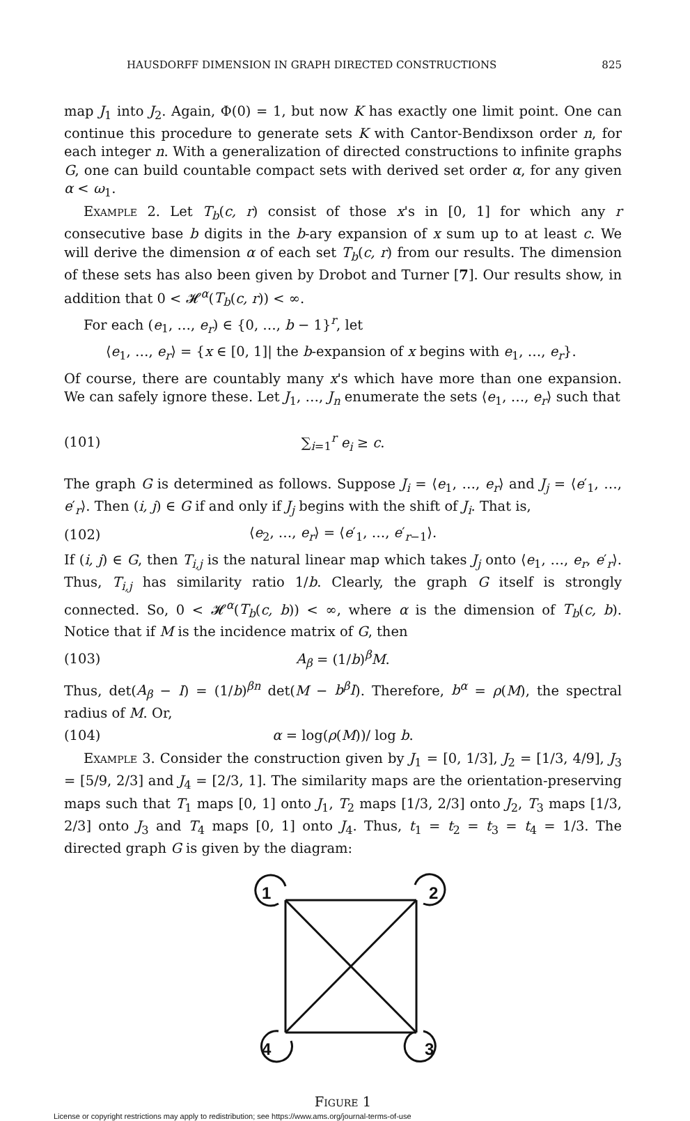HAUSDORFF DIMENSION IN GRAPH DIRECTED CONSTRUCTIONS 825
map J<sub>1</sub> into J<sub>2</sub>. Again, Φ(0) = 1, but now K has exactly one limit point. One can continue this procedure to generate sets K with Cantor-Bendixson order n, for each integer n. With a generalization of directed constructions to infinite graphs G, one can build countable compact sets with derived set order α, for any given α < ω<sub>1</sub>.
Example 2. Let T<sub>b</sub>(c, r) consist of those x's in [0, 1] for which any r consecutive base b digits in the b-ary expansion of x sum up to at least c. We will derive the dimension α of each set T<sub>b</sub>(c, r) from our results. The dimension of these sets has also been given by Drobot and Turner [7]. Our results show, in addition that 0 < 𝓗<sup>α</sup>(T<sub>b</sub>(c, r)) < ∞.
For each (e<sub>1</sub>, …, e<sub>r</sub>) ∈ {0, …, b − 1}<sup>r</sup>, let
⟨e<sub>1</sub>, …, e<sub>r</sub>⟩ = {x ∈ [0, 1]| the b-expansion of x begins with e<sub>1</sub>, …, e<sub>r</sub>}.
Of course, there are countably many x's which have more than one expansion. We can safely ignore these. Let J<sub>1</sub>, …, J<sub>n</sub> enumerate the sets ⟨e<sub>1</sub>, …, e<sub>r</sub>⟩ such that
(101) ∑<sub>i=1</sub><sup>r</sup> e<sub>i</sub> ≥ c.
The graph G is determined as follows. Suppose J<sub>i</sub> = ⟨e<sub>1</sub>, …, e<sub>r</sub>⟩ and J<sub>j</sub> = ⟨e′<sub>1</sub>, …, e′<sub>r</sub>⟩. Then (i, j) ∈ G if and only if J<sub>j</sub> begins with the shift of J<sub>i</sub>. That is,
(102) ⟨e<sub>2</sub>, …, e<sub>r</sub>⟩ = ⟨e′<sub>1</sub>, …, e′<sub>r−1</sub>⟩.
If (i, j) ∈ G, then T<sub>i,j</sub> is the natural linear map which takes J<sub>j</sub> onto ⟨e<sub>1</sub>, …, e<sub>r</sub>, e′<sub>r</sub>⟩. Thus, T<sub>i,j</sub> has similarity ratio 1/b. Clearly, the graph G itself is strongly connected. So, 0 < 𝓗<sup>α</sup>(T<sub>b</sub>(c, b)) < ∞, where α is the dimension of T<sub>b</sub>(c, b). Notice that if M is the incidence matrix of G, then
(103) A<sub>β</sub> = (1/b)<sup>β</sup>M.
Thus, det(A<sub>β</sub> − I) = (1/b)<sup>βn</sup> det(M − b<sup>β</sup>I). Therefore, b<sup>α</sup> = ρ(M), the spectral radius of M. Or,
(104) α = log(ρ(M))/ log b.
Example 3. Consider the construction given by J<sub>1</sub> = [0, 1/3], J<sub>2</sub> = [1/3, 4/9], J<sub>3</sub> = [5/9, 2/3] and J<sub>4</sub> = [2/3, 1]. The similarity maps are the orientation-preserving maps such that T<sub>1</sub> maps [0, 1] onto J<sub>1</sub>, T<sub>2</sub> maps [1/3, 2/3] onto J<sub>2</sub>, T<sub>3</sub> maps [1/3, 2/3] onto J<sub>3</sub> and T<sub>4</sub> maps [0, 1] onto J<sub>4</sub>. Thus, t<sub>1</sub> = t<sub>2</sub> = t<sub>3</sub> = t<sub>4</sub> = 1/3. The directed graph G is given by the diagram:
1
2
3
4
Figure 1
License or copyright restrictions may apply to redistribution; see https://www.ams.org/journal-terms-of-use